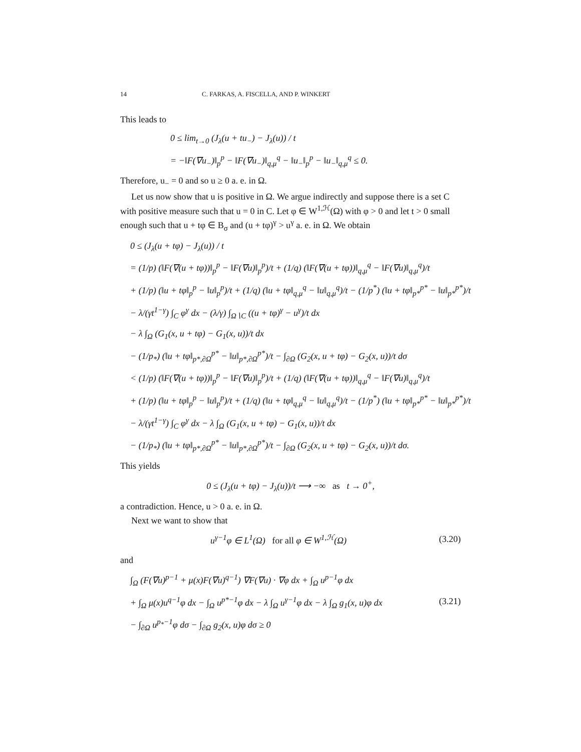14 C. FARKAS, A. FISCELLA, AND P. WINKERT
This leads to
0 ≤ lim<sub>t→0</sub> (J<sub>λ</sub>(u + tu<sub>−</sub>) − J<sub>λ</sub>(u)) / t
= −‖F(∇u<sub>−</sub>)‖<sub>p</sub><sup>p</sup> − ‖F(∇u<sub>−</sub>)‖<sub>q,μ</sub><sup>q</sup> − ‖u<sub>−</sub>‖<sub>p</sub><sup>p</sup> − ‖u<sub>−</sub>‖<sub>q,μ</sub><sup>q</sup> ≤ 0.
Therefore, u<sub>−</sub> = 0 and so u ≥ 0 a. e. in Ω.
Let us now show that u is positive in Ω. We argue indirectly and suppose there is a set C with positive measure such that u = 0 in C. Let φ ∈ W<sup>1,ℋ</sup>(Ω) with φ > 0 and let t > 0 small enough such that u + tφ ∈ B<sub>σ</sub> and (u + tφ)<sup>γ</sup> > u<sup>γ</sup> a. e. in Ω. We obtain
0 ≤ (J<sub>λ</sub>(u + tφ) − J<sub>λ</sub>(u)) / t
= (1/p) (‖F(∇(u + tφ))‖<sub>p</sub><sup>p</sup> − ‖F(∇u)‖<sub>p</sub><sup>p</sup>)/t + (1/q) (‖F(∇(u + tφ))‖<sub>q,μ</sub><sup>q</sup> − ‖F(∇u)‖<sub>q,μ</sub><sup>q</sup>)/t
+ (1/p) (‖u + tφ‖<sub>p</sub><sup>p</sup> − ‖u‖<sub>p</sub><sup>p</sup>)/t + (1/q) (‖u + tφ‖<sub>q,μ</sub><sup>q</sup> − ‖u‖<sub>q,μ</sub><sup>q</sup>)/t − (1/p<sup>*</sup>) (‖u + tφ‖<sub>p*</sub><sup>p*</sup> − ‖u‖<sub>p*</sub><sup>p*</sup>)/t
− λ/(γt<sup>1−γ</sup>) ∫<sub>C</sub> φ<sup>γ</sup> dx − (λ/γ) ∫<sub>Ω∖C</sub> ((u + tφ)<sup>γ</sup> − u<sup>γ</sup>)/t dx
− λ ∫<sub>Ω</sub> (G<sub>1</sub>(x, u + tφ) − G<sub>1</sub>(x, u))/t dx
− (1/p<sub>*</sub>) (‖u + tφ‖<sub>p*,∂Ω</sub><sup>p*</sup> − ‖u‖<sub>p*,∂Ω</sub><sup>p*</sup>)/t − ∫<sub>∂Ω</sub> (G<sub>2</sub>(x, u + tφ) − G<sub>2</sub>(x, u))/t dσ
< (1/p) (‖F(∇(u + tφ))‖<sub>p</sub><sup>p</sup> − ‖F(∇u)‖<sub>p</sub><sup>p</sup>)/t + (1/q) (‖F(∇(u + tφ))‖<sub>q,μ</sub><sup>q</sup> − ‖F(∇u)‖<sub>q,μ</sub><sup>q</sup>)/t
+ (1/p) (‖u + tφ‖<sub>p</sub><sup>p</sup> − ‖u‖<sub>p</sub><sup>p</sup>)/t + (1/q) (‖u + tφ‖<sub>q,μ</sub><sup>q</sup> − ‖u‖<sub>q,μ</sub><sup>q</sup>)/t − (1/p<sup>*</sup>) (‖u + tφ‖<sub>p*</sub><sup>p*</sup> − ‖u‖<sub>p*</sub><sup>p*</sup>)/t
− λ/(γt<sup>1−γ</sup>) ∫<sub>C</sub> φ<sup>γ</sup> dx − λ ∫<sub>Ω</sub> (G<sub>1</sub>(x, u + tφ) − G<sub>1</sub>(x, u))/t dx
− (1/p<sub>*</sub>) (‖u + tφ‖<sub>p*,∂Ω</sub><sup>p*</sup> − ‖u‖<sub>p*,∂Ω</sub><sup>p*</sup>)/t − ∫<sub>∂Ω</sub> (G<sub>2</sub>(x, u + tφ) − G<sub>2</sub>(x, u))/t dσ.
This yields
0 ≤ (J<sub>λ</sub>(u + tφ) − J<sub>λ</sub>(u))/t ⟶ −∞ as t → 0<sup>+</sup>,
a contradiction. Hence, u > 0 a. e. in Ω.
Next we want to show that
u<sup>γ−1</sup>φ ∈ L<sup>1</sup>(Ω) for all φ ∈ W<sup>1,ℋ</sup>(Ω) (3.20)
and
∫<sub>Ω</sub> (F(∇u)<sup>p−1</sup> + μ(x)F(∇u)<sup>q−1</sup>) ∇F(∇u) · ∇φ dx + ∫<sub>Ω</sub> u<sup>p−1</sup>φ dx
+ ∫<sub>Ω</sub> μ(x)u<sup>q−1</sup>φ dx − ∫<sub>Ω</sub> u<sup>p*−1</sup>φ dx − λ ∫<sub>Ω</sub> u<sup>γ−1</sup>φ dx − λ ∫<sub>Ω</sub> g<sub>1</sub>(x, u)φ dx (3.21)
− ∫<sub>∂Ω</sub> u<sup>p<sub>*</sub>−1</sup>φ dσ − ∫<sub>∂Ω</sub> g<sub>2</sub>(x, u)φ dσ ≥ 0